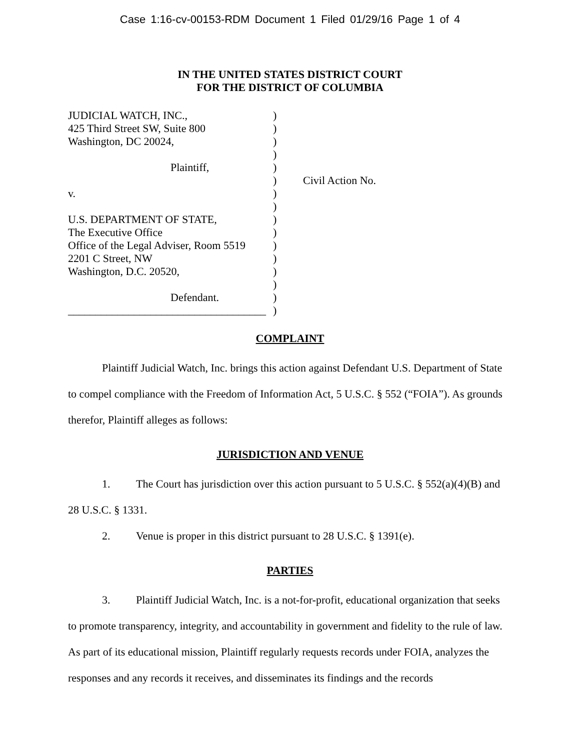Case 1:16-cv-00153-RDM Document 1 Filed 01/29/16 Page 1 of 4
IN THE UNITED STATES DISTRICT COURT
FOR THE DISTRICT OF COLUMBIA
JUDICIAL WATCH, INC.,
425 Third Street SW, Suite 800
Washington, DC 20024,
Plaintiff,
v.
U.S. DEPARTMENT OF STATE,
The Executive Office
Office of the Legal Adviser, Room 5519
2201 C Street, NW
Washington, D.C. 20520,
Defendant.
____________________________________
)
)
)
)
)
)
)
)
)
)
)
)
)
)
)
)
Civil Action No.
COMPLAINT
Plaintiff Judicial Watch, Inc. brings this action against Defendant U.S. Department of State to compel compliance with the Freedom of Information Act, 5 U.S.C. § 552 (“FOIA”). As grounds therefor, Plaintiff alleges as follows:
JURISDICTION AND VENUE
1. The Court has jurisdiction over this action pursuant to 5 U.S.C. § 552(a)(4)(B) and 28 U.S.C. § 1331.
2. Venue is proper in this district pursuant to 28 U.S.C. § 1391(e).
PARTIES
3. Plaintiff Judicial Watch, Inc. is a not-for-profit, educational organization that seeks to promote transparency, integrity, and accountability in government and fidelity to the rule of law. As part of its educational mission, Plaintiff regularly requests records under FOIA, analyzes the responses and any records it receives, and disseminates its findings and the records